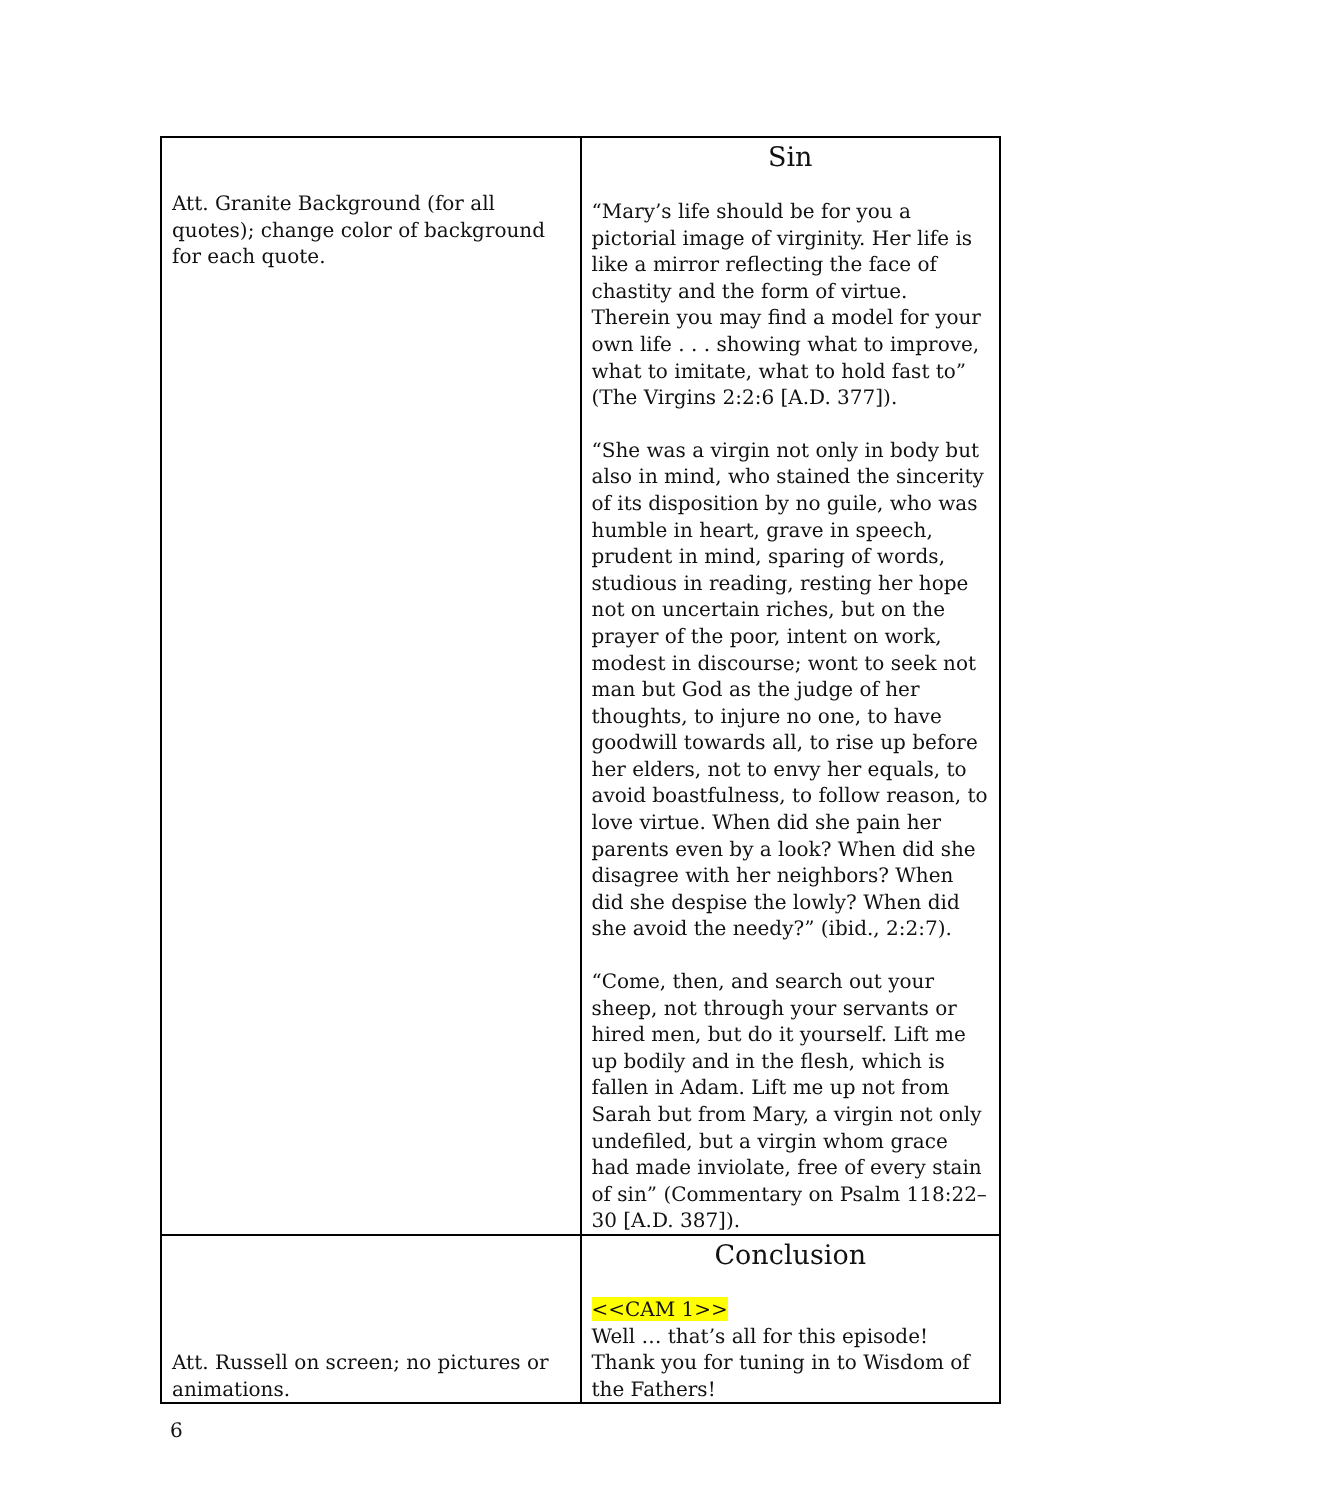| Att. Granite Background (for all quotes); change color of background for each quote. | Sin “Mary’s life should be for you a pictorial image of virginity. Her life is like a mirror reflecting the face of chastity and the form of virtue. Therein you may find a model for your own life . . . showing what to improve, what to imitate, what to hold fast to” (The Virgins 2:2:6 [A.D. 377]). “She was a virgin not only in body but also in mind, who stained the sincerity of its disposition by no guile, who was humble in heart, grave in speech, prudent in mind, sparing of words, studious in reading, resting her hope not on uncertain riches, but on the prayer of the poor, intent on work, modest in discourse; wont to seek not man but God as the judge of her thoughts, to injure no one, to have goodwill towards all, to rise up before her elders, not to envy her equals, to avoid boastfulness, to follow reason, to love virtue. When did she pain her parents even by a look? When did she disagree with her neighbors? When did she despise the lowly? When did she avoid the needy?” (ibid., 2:2:7). “Come, then, and search out your sheep, not through your servants or hired men, but do it yourself. Lift me up bodily and in the flesh, which is fallen in Adam. Lift me up not from Sarah but from Mary, a virgin not only undefiled, but a virgin whom grace had made inviolate, free of every stain of sin” (Commentary on Psalm 118:22–30 [A.D. 387]). |
| Att. Russell on screen; no pictures or animations. | Conclusion <<CAM 1>> Well … that’s all for this episode! Thank you for tuning in to Wisdom of the Fathers! |
6